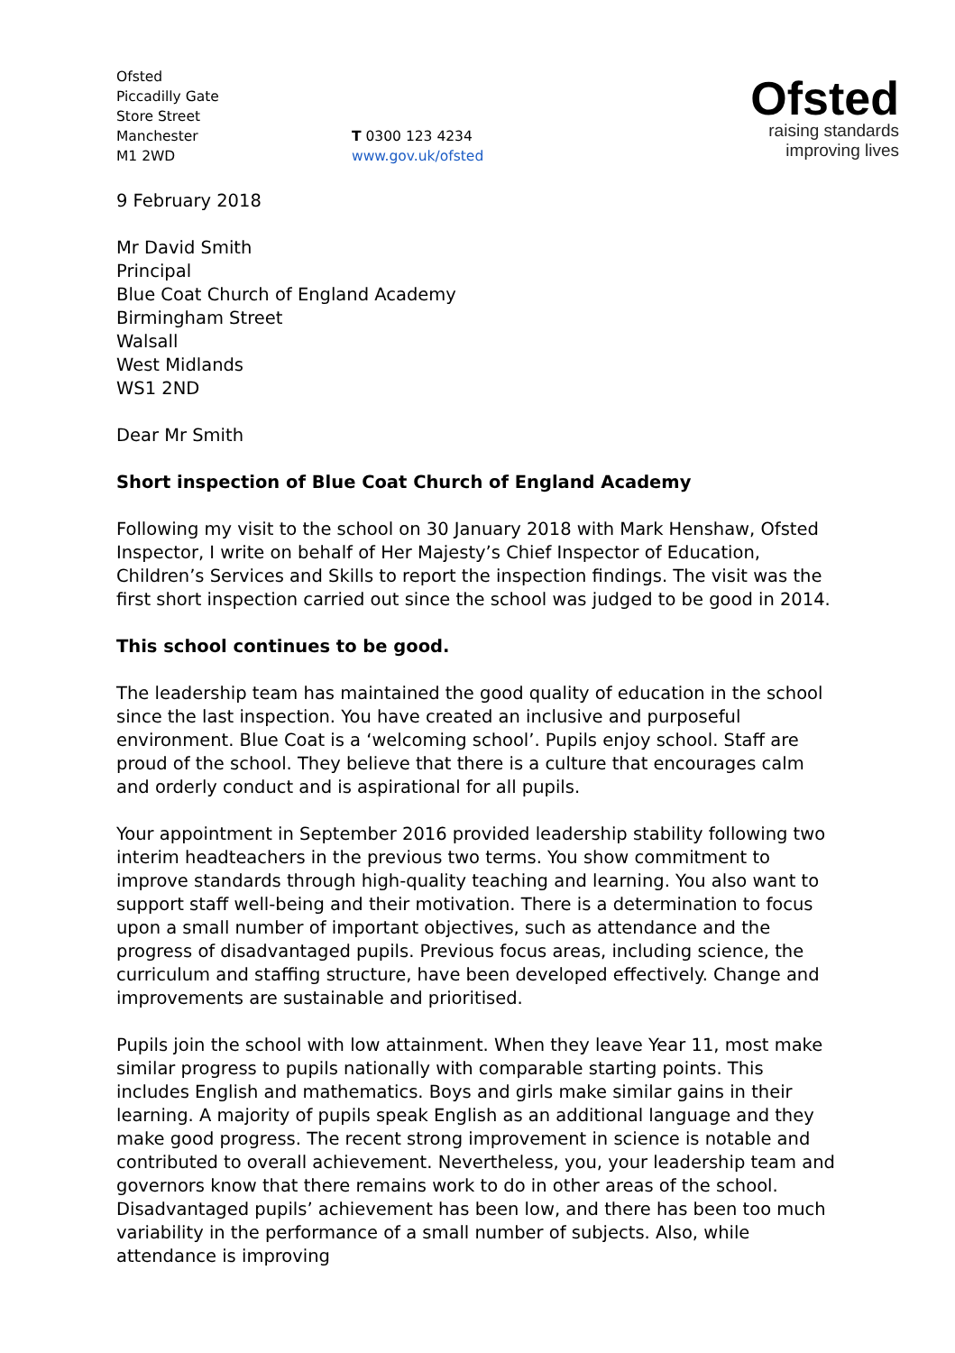Ofsted
Piccadilly Gate
Store Street
Manchester
M1 2WD
T 0300 123 4234
www.gov.uk/ofsted
Ofsted
raising standards
improving lives
9 February 2018
Mr David Smith
Principal
Blue Coat Church of England Academy
Birmingham Street
Walsall
West Midlands
WS1 2ND
Dear Mr Smith
Short inspection of Blue Coat Church of England Academy
Following my visit to the school on 30 January 2018 with Mark Henshaw, Ofsted Inspector, I write on behalf of Her Majesty’s Chief Inspector of Education, Children’s Services and Skills to report the inspection findings. The visit was the first short inspection carried out since the school was judged to be good in 2014.
This school continues to be good.
The leadership team has maintained the good quality of education in the school since the last inspection. You have created an inclusive and purposeful environment. Blue Coat is a ‘welcoming school’. Pupils enjoy school. Staff are proud of the school. They believe that there is a culture that encourages calm and orderly conduct and is aspirational for all pupils.
Your appointment in September 2016 provided leadership stability following two interim headteachers in the previous two terms. You show commitment to improve standards through high-quality teaching and learning. You also want to support staff well-being and their motivation. There is a determination to focus upon a small number of important objectives, such as attendance and the progress of disadvantaged pupils. Previous focus areas, including science, the curriculum and staffing structure, have been developed effectively. Change and improvements are sustainable and prioritised.
Pupils join the school with low attainment. When they leave Year 11, most make similar progress to pupils nationally with comparable starting points. This includes English and mathematics. Boys and girls make similar gains in their learning. A majority of pupils speak English as an additional language and they make good progress. The recent strong improvement in science is notable and contributed to overall achievement. Nevertheless, you, your leadership team and governors know that there remains work to do in other areas of the school. Disadvantaged pupils’ achievement has been low, and there has been too much variability in the performance of a small number of subjects. Also, while attendance is improving